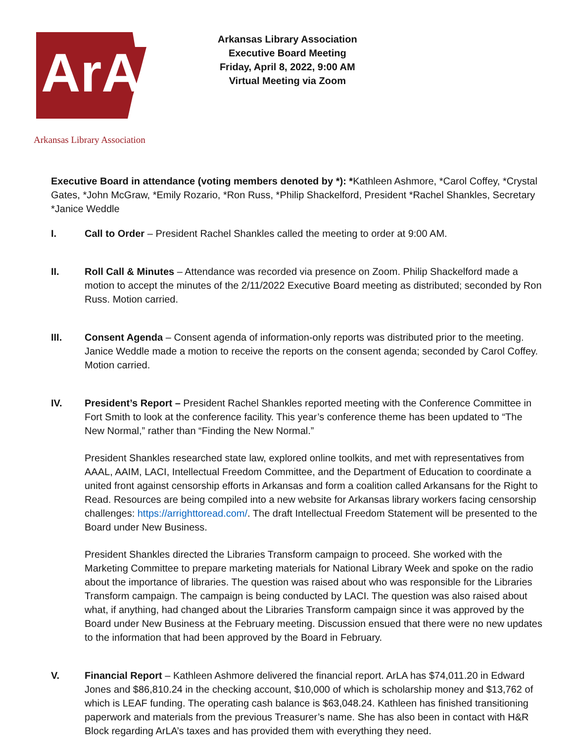ArA
Arkansas Library Association
Arkansas Library Association
Executive Board Meeting
Friday, April 8, 2022, 9:00 AM
Virtual Meeting via Zoom
Executive Board in attendance (voting members denoted by *): *Kathleen Ashmore, *Carol Coffey, *Crystal Gates, *John McGraw, *Emily Rozario, *Ron Russ, *Philip Shackelford, President *Rachel Shankles, Secretary *Janice Weddle
I. Call to Order – President Rachel Shankles called the meeting to order at 9:00 AM.
II. Roll Call & Minutes – Attendance was recorded via presence on Zoom. Philip Shackelford made a motion to accept the minutes of the 2/11/2022 Executive Board meeting as distributed; seconded by Ron Russ. Motion carried.
III. Consent Agenda – Consent agenda of information-only reports was distributed prior to the meeting. Janice Weddle made a motion to receive the reports on the consent agenda; seconded by Carol Coffey. Motion carried.
IV. President’s Report – President Rachel Shankles reported meeting with the Conference Committee in Fort Smith to look at the conference facility. This year’s conference theme has been updated to “The New Normal,” rather than “Finding the New Normal.”
President Shankles researched state law, explored online toolkits, and met with representatives from AAAL, AAIM, LACI, Intellectual Freedom Committee, and the Department of Education to coordinate a united front against censorship efforts in Arkansas and form a coalition called Arkansans for the Right to Read. Resources are being compiled into a new website for Arkansas library workers facing censorship challenges: https://arrighttoread.com/. The draft Intellectual Freedom Statement will be presented to the Board under New Business.
President Shankles directed the Libraries Transform campaign to proceed. She worked with the Marketing Committee to prepare marketing materials for National Library Week and spoke on the radio about the importance of libraries. The question was raised about who was responsible for the Libraries Transform campaign. The campaign is being conducted by LACI. The question was also raised about what, if anything, had changed about the Libraries Transform campaign since it was approved by the Board under New Business at the February meeting. Discussion ensued that there were no new updates to the information that had been approved by the Board in February.
V. Financial Report – Kathleen Ashmore delivered the financial report. ArLA has $74,011.20 in Edward Jones and $86,810.24 in the checking account, $10,000 of which is scholarship money and $13,762 of which is LEAF funding. The operating cash balance is $63,048.24. Kathleen has finished transitioning paperwork and materials from the previous Treasurer’s name. She has also been in contact with H&R Block regarding ArLA’s taxes and has provided them with everything they need.